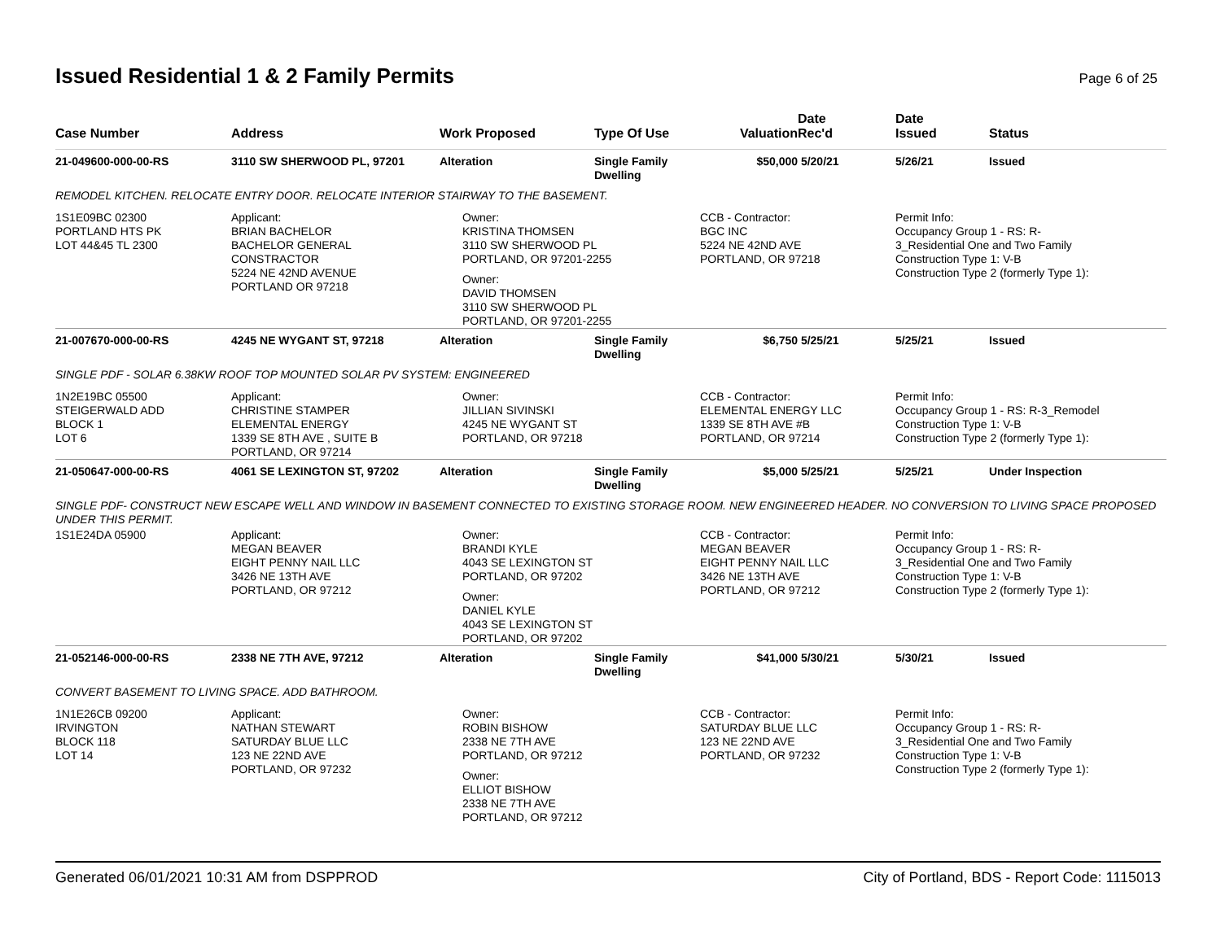Issued Residential 1 & 2 Family Permits
Page 6 of 25
| Case Number | Address | Work Proposed | Type Of Use | Valuation | Date Rec'd | Date Issued | Status |
| --- | --- | --- | --- | --- | --- | --- | --- |
| 21-049600-000-00-RS | 3110 SW SHERWOOD PL, 97201 | Alteration | Single Family Dwelling | $50,000 | 5/20/21 | 5/26/21 | Issued |
| REMODEL KITCHEN. RELOCATE ENTRY DOOR. RELOCATE INTERIOR STAIRWAY TO THE BASEMENT. | | | | | | | |
| 1S1E09BC 02300 PORTLAND HTS PK LOT 44&45 TL 2300 | Applicant: BRIAN BACHELOR BACHELOR GENERAL CONSTRACTOR 5224 NE 42ND AVENUE PORTLAND OR 97218 | Owner: KRISTINA THOMSEN 3110 SW SHERWOOD PL PORTLAND, OR 97201-2255 Owner: DAVID THOMSEN 3110 SW SHERWOOD PL PORTLAND, OR 97201-2255 | | CCB - Contractor: BGC INC 5224 NE 42ND AVE PORTLAND, OR 97218 | | Permit Info: Occupancy Group 1 - RS: R- 3_Residential One and Two Family Construction Type 1: V-B Construction Type 2 (formerly Type 1): | |
| 21-007670-000-00-RS | 4245 NE WYGANT ST, 97218 | Alteration | Single Family Dwelling | $6,750 | 5/25/21 | 5/25/21 | Issued |
| SINGLE PDF - SOLAR 6.38KW ROOF TOP MOUNTED SOLAR PV SYSTEM: ENGINEERED | | | | | | | |
| 1N2E19BC 05500 STEIGERWALD ADD BLOCK 1 LOT 6 | Applicant: CHRISTINE STAMPER ELEMENTAL ENERGY 1339 SE 8TH AVE , SUITE B PORTLAND, OR 97214 | Owner: JILLIAN SIVINSKI 4245 NE WYGANT ST PORTLAND, OR 97218 | | CCB - Contractor: ELEMENTAL ENERGY LLC 1339 SE 8TH AVE #B PORTLAND, OR 97214 | | Permit Info: Occupancy Group 1 - RS: R-3_Remodel Construction Type 1: V-B Construction Type 2 (formerly Type 1): | |
| 21-050647-000-00-RS | 4061 SE LEXINGTON ST, 97202 | Alteration | Single Family Dwelling | $5,000 | 5/25/21 | 5/25/21 | Under Inspection |
| SINGLE PDF- CONSTRUCT NEW ESCAPE WELL AND WINDOW IN BASEMENT CONNECTED TO EXISTING STORAGE ROOM. NEW ENGINEERED HEADER. NO CONVERSION TO LIVING SPACE PROPOSED UNDER THIS PERMIT. | | | | | | | |
| 1S1E24DA 05900 | Applicant: MEGAN BEAVER EIGHT PENNY NAIL LLC 3426 NE 13TH AVE PORTLAND, OR 97212 | Owner: BRANDI KYLE 4043 SE LEXINGTON ST PORTLAND, OR 97202 Owner: DANIEL KYLE 4043 SE LEXINGTON ST PORTLAND, OR 97202 | | CCB - Contractor: MEGAN BEAVER EIGHT PENNY NAIL LLC 3426 NE 13TH AVE PORTLAND, OR 97212 | | Permit Info: Occupancy Group 1 - RS: R- 3_Residential One and Two Family Construction Type 1: V-B Construction Type 2 (formerly Type 1): | |
| 21-052146-000-00-RS | 2338 NE 7TH AVE, 97212 | Alteration | Single Family Dwelling | $41,000 | 5/30/21 | 5/30/21 | Issued |
| CONVERT BASEMENT TO LIVING SPACE. ADD BATHROOM. | | | | | | | |
| 1N1E26CB 09200 IRVINGTON BLOCK 118 LOT 14 | Applicant: NATHAN STEWART SATURDAY BLUE LLC 123 NE 22ND AVE PORTLAND, OR 97232 | Owner: ROBIN BISHOW 2338 NE 7TH AVE PORTLAND, OR 97212 Owner: ELLIOT BISHOW 2338 NE 7TH AVE PORTLAND, OR 97212 | | CCB - Contractor: SATURDAY BLUE LLC 123 NE 22ND AVE PORTLAND, OR 97232 | | Permit Info: Occupancy Group 1 - RS: R- 3_Residential One and Two Family Construction Type 1: V-B Construction Type 2 (formerly Type 1): | |
Generated 06/01/2021 10:31 AM from DSPPROD City of Portland, BDS - Report Code: 1115013